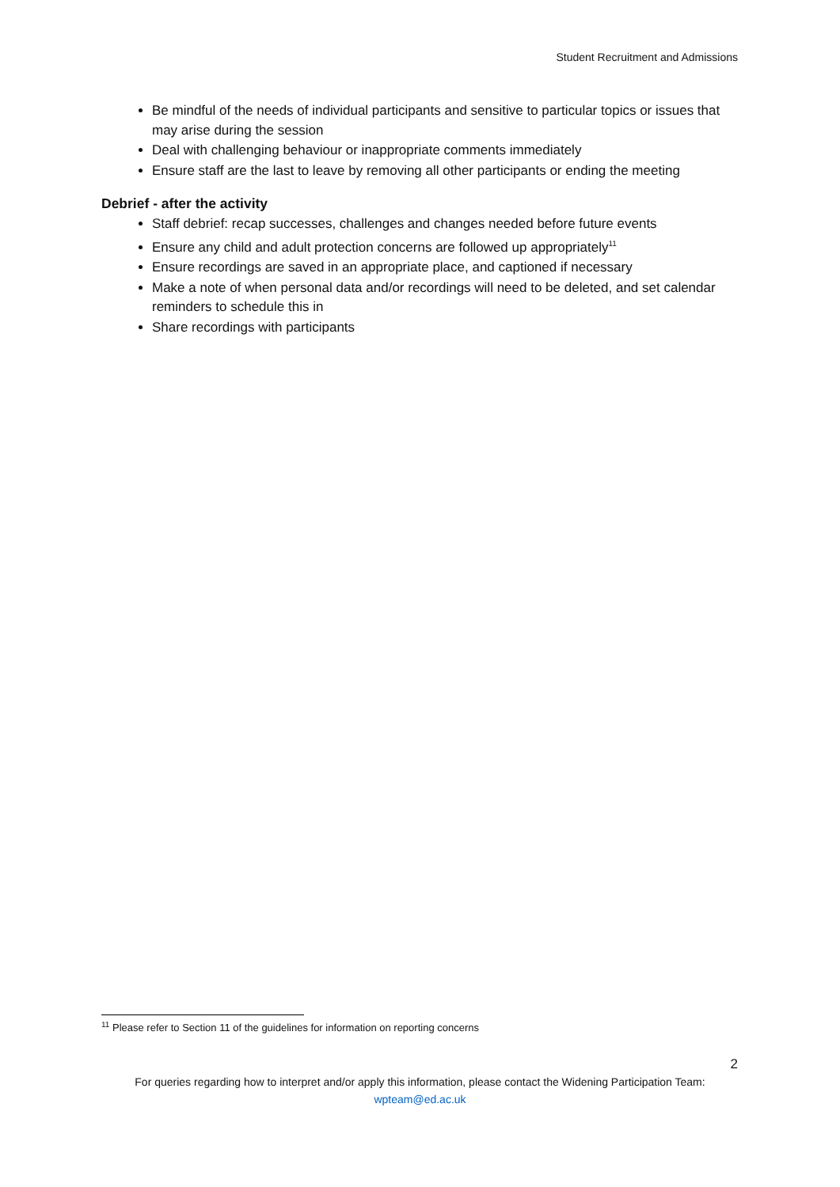Student Recruitment and Admissions
Be mindful of the needs of individual participants and sensitive to particular topics or issues that may arise during the session
Deal with challenging behaviour or inappropriate comments immediately
Ensure staff are the last to leave by removing all other participants or ending the meeting
Debrief - after the activity
Staff debrief: recap successes, challenges and changes needed before future events
Ensure any child and adult protection concerns are followed up appropriately<sup>11</sup>
Ensure recordings are saved in an appropriate place, and captioned if necessary
Make a note of when personal data and/or recordings will need to be deleted, and set calendar reminders to schedule this in
Share recordings with participants
<sup>11</sup> Please refer to Section 11 of the guidelines for information on reporting concerns
2
For queries regarding how to interpret and/or apply this information, please contact the Widening Participation Team:
wpteam@ed.ac.uk